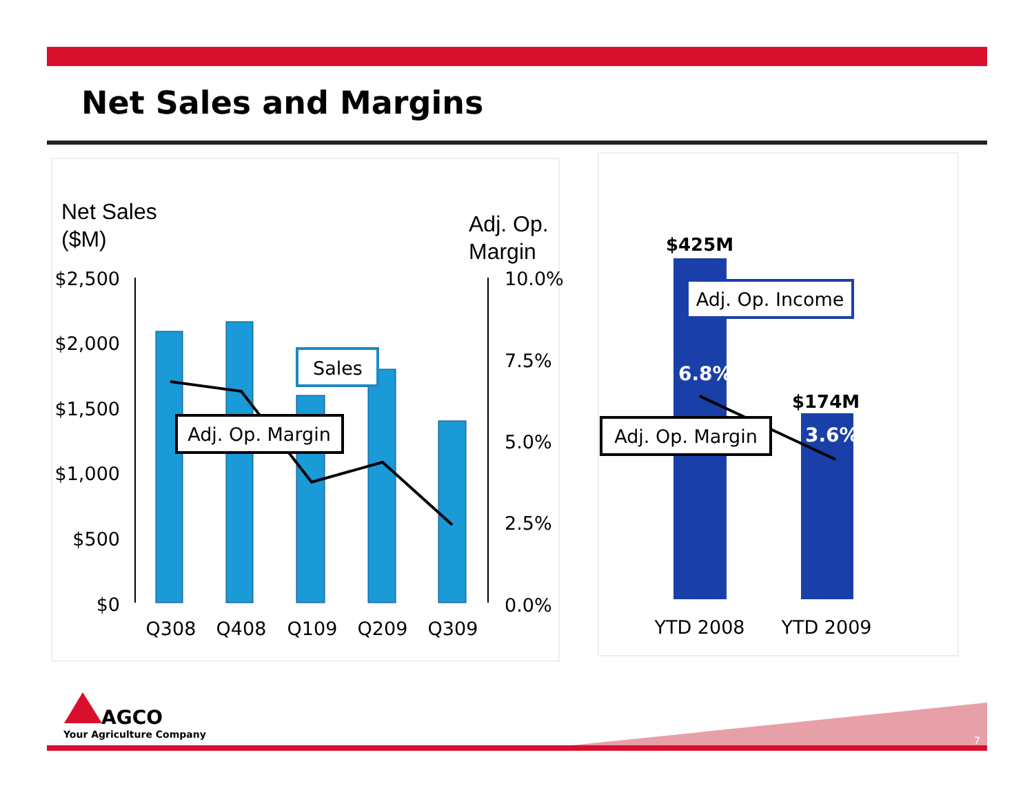Net Sales and Margins
Net Sales
($M)
Adj. Op.
Margin
$2,500
$2,000
$1,500
$1,000
$500
$0
10.0%
7.5%
5.0%
2.5%
0.0%
Q308
Q408
Q109
Q209
Q309
Sales
Adj. Op. Margin
$425M
$174M
6.8%
3.6%
Adj. Op. Income
Adj. Op. Margin
YTD 2008
YTD 2009
7
AGCO
Your Agriculture Company